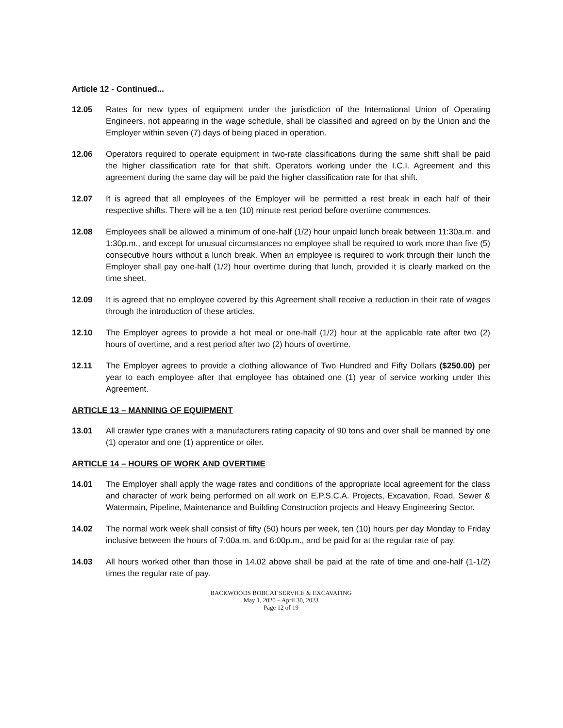Article 12 - Continued...
12.05 Rates for new types of equipment under the jurisdiction of the International Union of Operating Engineers, not appearing in the wage schedule, shall be classified and agreed on by the Union and the Employer within seven (7) days of being placed in operation.
12.06 Operators required to operate equipment in two-rate classifications during the same shift shall be paid the higher classification rate for that shift. Operators working under the I.C.I. Agreement and this agreement during the same day will be paid the higher classification rate for that shift.
12.07 It is agreed that all employees of the Employer will be permitted a rest break in each half of their respective shifts. There will be a ten (10) minute rest period before overtime commences.
12.08 Employees shall be allowed a minimum of one-half (1/2) hour unpaid lunch break between 11:30a.m. and 1:30p.m., and except for unusual circumstances no employee shall be required to work more than five (5) consecutive hours without a lunch break. When an employee is required to work through their lunch the Employer shall pay one-half (1/2) hour overtime during that lunch, provided it is clearly marked on the time sheet.
12.09 It is agreed that no employee covered by this Agreement shall receive a reduction in their rate of wages through the introduction of these articles.
12.10 The Employer agrees to provide a hot meal or one-half (1/2) hour at the applicable rate after two (2) hours of overtime, and a rest period after two (2) hours of overtime.
12.11 The Employer agrees to provide a clothing allowance of Two Hundred and Fifty Dollars ($250.00) per year to each employee after that employee has obtained one (1) year of service working under this Agreement.
ARTICLE 13 – MANNING OF EQUIPMENT
13.01 All crawler type cranes with a manufacturers rating capacity of 90 tons and over shall be manned by one (1) operator and one (1) apprentice or oiler.
ARTICLE 14 – HOURS OF WORK AND OVERTIME
14.01 The Employer shall apply the wage rates and conditions of the appropriate local agreement for the class and character of work being performed on all work on E.P.S.C.A. Projects, Excavation, Road, Sewer & Watermain, Pipeline, Maintenance and Building Construction projects and Heavy Engineering Sector.
14.02 The normal work week shall consist of fifty (50) hours per week, ten (10) hours per day Monday to Friday inclusive between the hours of 7:00a.m. and 6:00p.m., and be paid for at the regular rate of pay.
14.03 All hours worked other than those in 14.02 above shall be paid at the rate of time and one-half (1-1/2) times the regular rate of pay.
BACKWOODS BOBCAT SERVICE & EXCAVATING
May 1, 2020 – April 30, 2023
Page 12 of 19